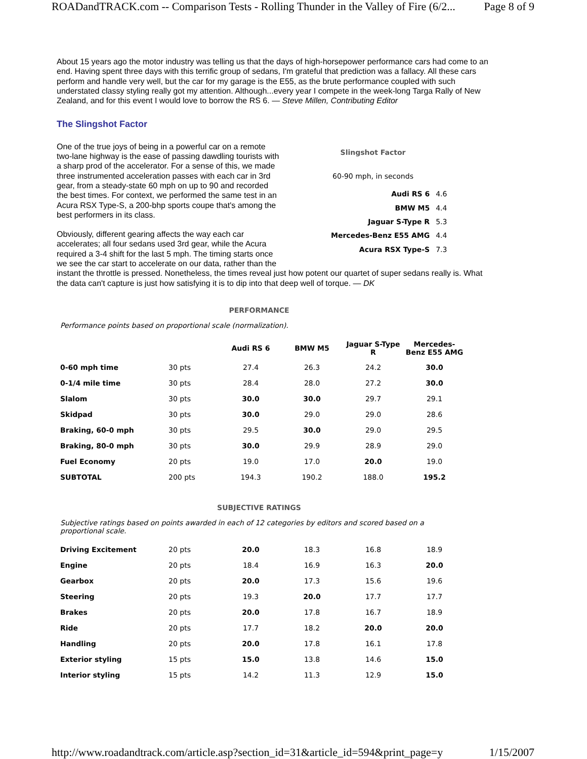ROADandTRACK.com -- Comparison Tests - Rolling Thunder in the Valley of Fire (6/2... Page 8 of 9
About 15 years ago the motor industry was telling us that the days of high-horsepower performance cars had come to an end. Having spent three days with this terrific group of sedans, I'm grateful that prediction was a fallacy. All these cars perform and handle very well, but the car for my garage is the E55, as the brute performance coupled with such understated classy styling really got my attention. Although...every year I compete in the week-long Targa Rally of New Zealand, and for this event I would love to borrow the RS 6. — Steve Millen, Contributing Editor
The Slingshot Factor
| Slingshot Factor | |
| 60-90 mph, in seconds | |
| Audi RS 6 | 4.6 |
| BMW M5 | 4.4 |
| Jaguar S-Type R | 5.3 |
| Mercedes-Benz E55 AMG | 4.4 |
| Acura RSX Type-S | 7.3 |
One of the true joys of being in a powerful car on a remote two-lane highway is the ease of passing dawdling tourists with a sharp prod of the accelerator. For a sense of this, we made three instrumented acceleration passes with each car in 3rd gear, from a steady-state 60 mph on up to 90 and recorded the best times. For context, we performed the same test in an Acura RSX Type-S, a 200-bhp sports coupe that's among the best performers in its class.
Obviously, different gearing affects the way each car accelerates; all four sedans used 3rd gear, while the Acura required a 3-4 shift for the last 5 mph. The timing starts once we see the car start to accelerate on our data, rather than the instant the throttle is pressed. Nonetheless, the times reveal just how potent our quartet of super sedans really is. What the data can't capture is just how satisfying it is to dip into that deep well of torque. — DK
PERFORMANCE
Performance points based on proportional scale (normalization).
| | | Audi RS 6 | BMW M5 | Jaguar S-Type R | Mercedes-Benz E55 AMG |
| --- | --- | --- | --- | --- | --- |
| 0-60 mph time | 30 pts | 27.4 | 26.3 | 24.2 | 30.0 |
| 0-1/4 mile time | 30 pts | 28.4 | 28.0 | 27.2 | 30.0 |
| Slalom | 30 pts | 30.0 | 30.0 | 29.7 | 29.1 |
| Skidpad | 30 pts | 30.0 | 29.0 | 29.0 | 28.6 |
| Braking, 60-0 mph | 30 pts | 29.5 | 30.0 | 29.0 | 29.5 |
| Braking, 80-0 mph | 30 pts | 30.0 | 29.9 | 28.9 | 29.0 |
| Fuel Economy | 20 pts | 19.0 | 17.0 | 20.0 | 19.0 |
| SUBTOTAL | 200 pts | 194.3 | 190.2 | 188.0 | 195.2 |
SUBJECTIVE RATINGS
Subjective ratings based on points awarded in each of 12 categories by editors and scored based on a proportional scale.
| Driving Excitement | 20 pts | 20.0 | 18.3 | 16.8 | 18.9 |
| Engine | 20 pts | 18.4 | 16.9 | 16.3 | 20.0 |
| Gearbox | 20 pts | 20.0 | 17.3 | 15.6 | 19.6 |
| Steering | 20 pts | 19.3 | 20.0 | 17.7 | 17.7 |
| Brakes | 20 pts | 20.0 | 17.8 | 16.7 | 18.9 |
| Ride | 20 pts | 17.7 | 18.2 | 20.0 | 20.0 |
| Handling | 20 pts | 20.0 | 17.8 | 16.1 | 17.8 |
| Exterior styling | 15 pts | 15.0 | 13.8 | 14.6 | 15.0 |
| Interior styling | 15 pts | 14.2 | 11.3 | 12.9 | 15.0 |
http://www.roadandtrack.com/article.asp?section_id=31&article_id=594&print_page=y 1/15/2007